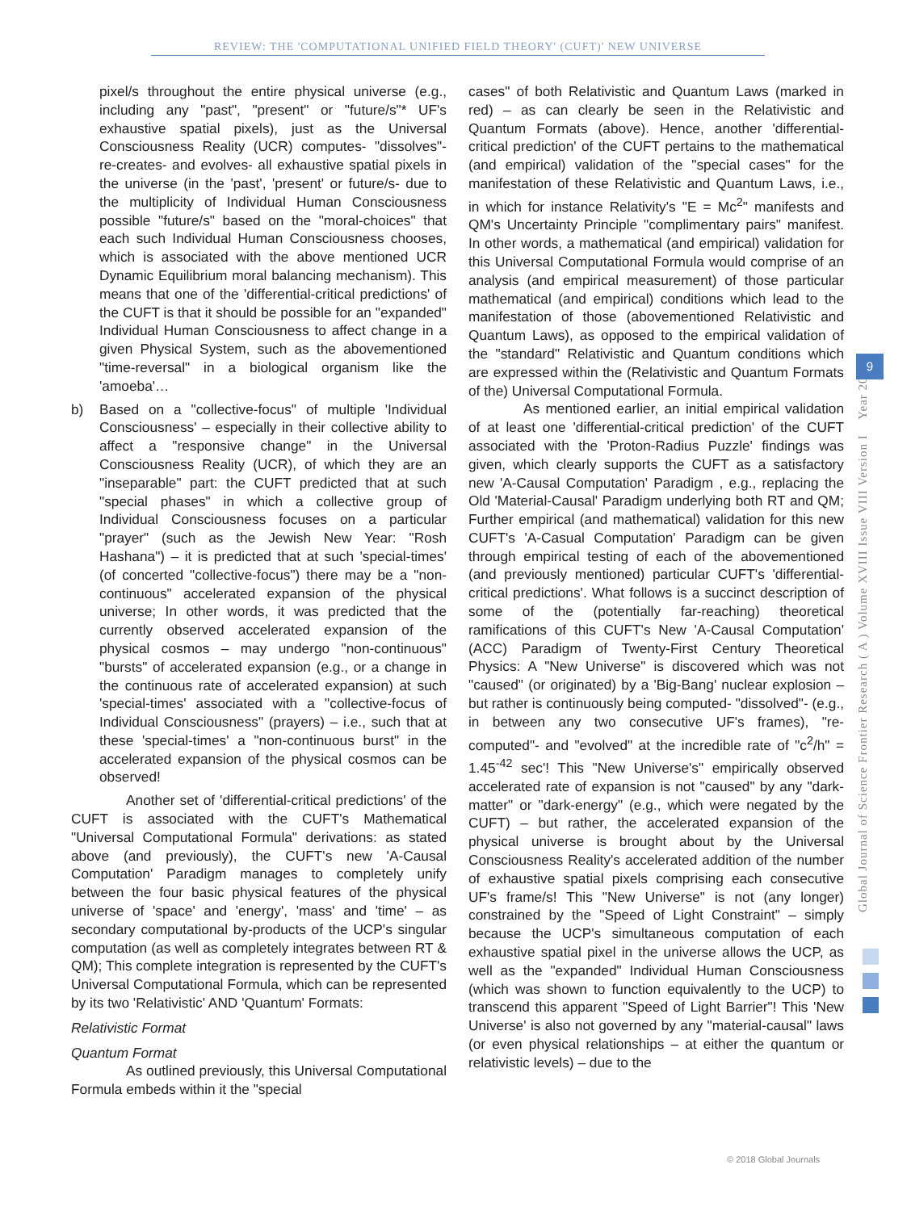REVIEW: THE 'COMPUTATIONAL UNIFIED FIELD THEORY' (CUFT)' NEW UNIVERSE
pixel/s throughout the entire physical universe (e.g., including any "past", "present" or "future/s"* UF's exhaustive spatial pixels), just as the Universal Consciousness Reality (UCR) computes- "dissolves"- re-creates- and evolves- all exhaustive spatial pixels in the universe (in the 'past', 'present' or future/s- due to the multiplicity of Individual Human Consciousness possible "future/s" based on the "moral-choices" that each such Individual Human Consciousness chooses, which is associated with the above mentioned UCR Dynamic Equilibrium moral balancing mechanism). This means that one of the 'differential-critical predictions' of the CUFT is that it should be possible for an "expanded" Individual Human Consciousness to affect change in a given Physical System, such as the abovementioned "time-reversal" in a biological organism like the 'amoeba'…
b) Based on a "collective-focus" of multiple 'Individual Consciousness' – especially in their collective ability to affect a "responsive change" in the Universal Consciousness Reality (UCR), of which they are an "inseparable" part: the CUFT predicted that at such "special phases" in which a collective group of Individual Consciousness focuses on a particular "prayer" (such as the Jewish New Year: "Rosh Hashana") – it is predicted that at such 'special-times' (of concerted "collective-focus") there may be a "non-continuous" accelerated expansion of the physical universe; In other words, it was predicted that the currently observed accelerated expansion of the physical cosmos – may undergo "non-continuous" "bursts" of accelerated expansion (e.g., or a change in the continuous rate of accelerated expansion) at such 'special-times' associated with a "collective-focus of Individual Consciousness" (prayers) – i.e., such that at these 'special-times' a "non-continuous burst" in the accelerated expansion of the physical cosmos can be observed!
Another set of 'differential-critical predictions' of the CUFT is associated with the CUFT's Mathematical "Universal Computational Formula" derivations: as stated above (and previously), the CUFT's new 'A-Causal Computation' Paradigm manages to completely unify between the four basic physical features of the physical universe of 'space' and 'energy', 'mass' and 'time' – as secondary computational by-products of the UCP's singular computation (as well as completely integrates between RT & QM); This complete integration is represented by the CUFT's Universal Computational Formula, which can be represented by its two 'Relativistic' AND 'Quantum' Formats:
Relativistic Format
Quantum Format
As outlined previously, this Universal Computational Formula embeds within it the "special
cases" of both Relativistic and Quantum Laws (marked in red) – as can clearly be seen in the Relativistic and Quantum Formats (above). Hence, another 'differential-critical prediction' of the CUFT pertains to the mathematical (and empirical) validation of the "special cases" for the manifestation of these Relativistic and Quantum Laws, i.e., in which for instance Relativity's "E = Mc<sup>2</sup>" manifests and QM's Uncertainty Principle "complimentary pairs" manifest. In other words, a mathematical (and empirical) validation for this Universal Computational Formula would comprise of an analysis (and empirical measurement) of those particular mathematical (and empirical) conditions which lead to the manifestation of those (abovementioned Relativistic and Quantum Laws), as opposed to the empirical validation of the "standard" Relativistic and Quantum conditions which are expressed within the (Relativistic and Quantum Formats of the) Universal Computational Formula.
As mentioned earlier, an initial empirical validation of at least one 'differential-critical prediction' of the CUFT associated with the 'Proton-Radius Puzzle' findings was given, which clearly supports the CUFT as a satisfactory new 'A-Causal Computation' Paradigm , e.g., replacing the Old 'Material-Causal' Paradigm underlying both RT and QM; Further empirical (and mathematical) validation for this new CUFT's 'A-Casual Computation' Paradigm can be given through empirical testing of each of the abovementioned (and previously mentioned) particular CUFT's 'differential-critical predictions'. What follows is a succinct description of some of the (potentially far-reaching) theoretical ramifications of this CUFT's New 'A-Causal Computation' (ACC) Paradigm of Twenty-First Century Theoretical Physics: A "New Universe" is discovered which was not "caused" (or originated) by a 'Big-Bang' nuclear explosion – but rather is continuously being computed- "dissolved"- (e.g., in between any two consecutive UF's frames), "re-computed"- and "evolved" at the incredible rate of "c<sup>2</sup>/h" = 1.45<sup>-42</sup> sec'! This "New Universe's" empirically observed accelerated rate of expansion is not "caused" by any "dark-matter" or "dark-energy" (e.g., which were negated by the CUFT) – but rather, the accelerated expansion of the physical universe is brought about by the Universal Consciousness Reality's accelerated addition of the number of exhaustive spatial pixels comprising each consecutive UF's frame/s! This "New Universe" is not (any longer) constrained by the "Speed of Light Constraint" – simply because the UCP's simultaneous computation of each exhaustive spatial pixel in the universe allows the UCP, as well as the "expanded" Individual Human Consciousness (which was shown to function equivalently to the UCP) to transcend this apparent "Speed of Light Barrier"! This 'New Universe' is also not governed by any "material-causal" laws (or even physical relationships – at either the quantum or relativistic levels) – due to the
Global Journal of Science Frontier Research ( A ) Volume XVIII Issue VIII Version I Year 2018
9
© 2018 Global Journals